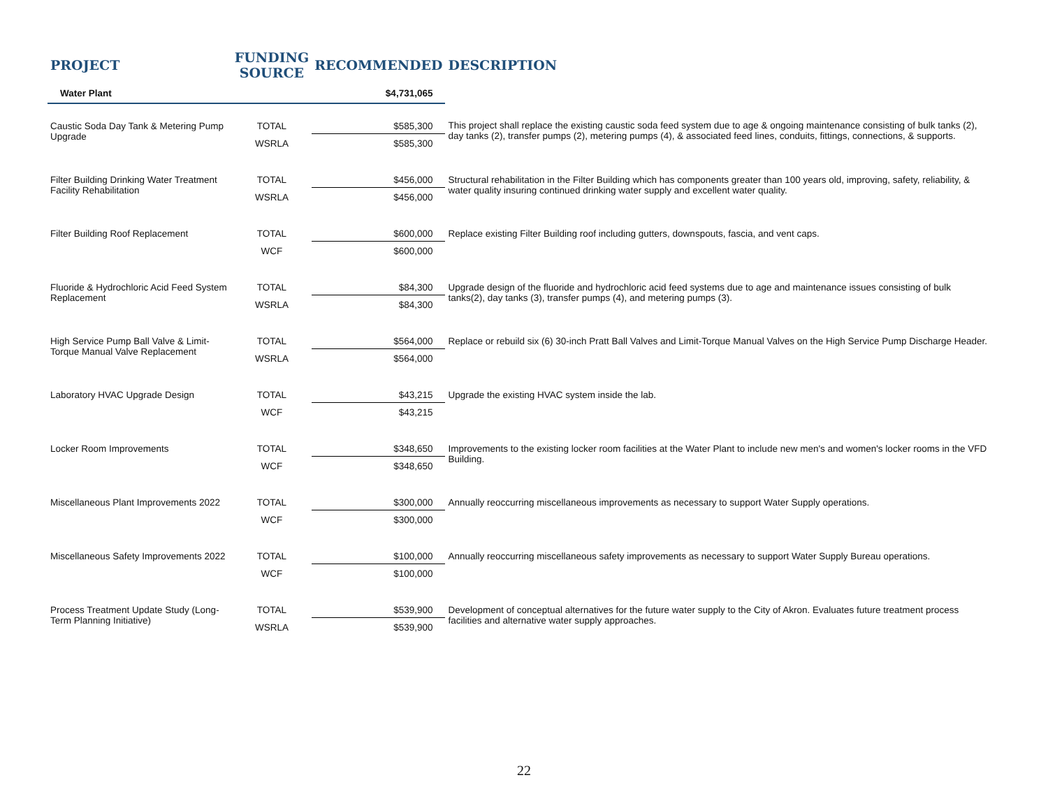| PROJECT | FUNDING SOURCE | RECOMMENDED | DESCRIPTION |
| --- | --- | --- | --- |
| Water Plant | | $4,731,065 | |
| Caustic Soda Day Tank & Metering Pump Upgrade | TOTAL | $585,300 | This project shall replace the existing caustic soda feed system due to age & ongoing maintenance consisting of bulk tanks (2), day tanks (2), transfer pumps (2), metering pumps (4), & associated feed lines, conduits, fittings, connections, & supports. |
| | WSRLA | $585,300 | |
| Filter Building Drinking Water Treatment Facility Rehabilitation | TOTAL | $456,000 | Structural rehabilitation in the Filter Building which has components greater than 100 years old, improving, safety, reliability, & water quality insuring continued drinking water supply and excellent water quality. |
| | WSRLA | $456,000 | |
| Filter Building Roof Replacement | TOTAL | $600,000 | Replace existing Filter Building roof including gutters, downspouts, fascia, and vent caps. |
| | WCF | $600,000 | |
| Fluoride & Hydrochloric Acid Feed System Replacement | TOTAL | $84,300 | Upgrade design of the fluoride and hydrochloric acid feed systems due to age and maintenance issues consisting of bulk tanks(2), day tanks (3), transfer pumps (4), and metering pumps (3). |
| | WSRLA | $84,300 | |
| High Service Pump Ball Valve & Limit-Torque Manual Valve Replacement | TOTAL | $564,000 | Replace or rebuild six (6) 30-inch Pratt Ball Valves and Limit-Torque Manual Valves on the High Service Pump Discharge Header. |
| | WSRLA | $564,000 | |
| Laboratory HVAC Upgrade Design | TOTAL | $43,215 | Upgrade the existing HVAC system inside the lab. |
| | WCF | $43,215 | |
| Locker Room Improvements | TOTAL | $348,650 | Improvements to the existing locker room facilities at the Water Plant to include new men's and women's locker rooms in the VFD Building. |
| | WCF | $348,650 | |
| Miscellaneous Plant Improvements 2022 | TOTAL | $300,000 | Annually reoccurring miscellaneous improvements as necessary to support Water Supply operations. |
| | WCF | $300,000 | |
| Miscellaneous Safety Improvements 2022 | TOTAL | $100,000 | Annually reoccurring miscellaneous safety improvements as necessary to support Water Supply Bureau operations. |
| | WCF | $100,000 | |
| Process Treatment Update Study (Long-Term Planning Initiative) | TOTAL | $539,900 | Development of conceptual alternatives for the future water supply to the City of Akron. Evaluates future treatment process facilities and alternative water supply approaches. |
| | WSRLA | $539,900 | |
22